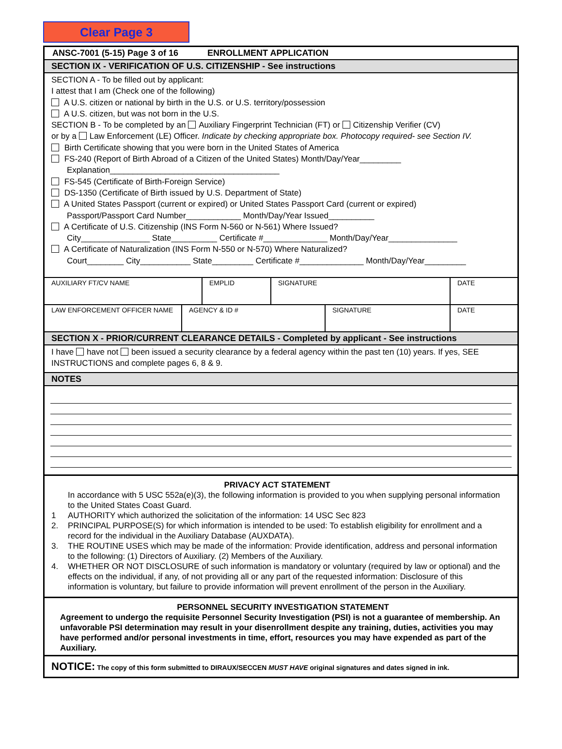Clear Page 3
ANSC-7001 (5-15) Page 3 of 16 ENROLLMENT APPLICATION
SECTION IX - VERIFICATION OF U.S. CITIZENSHIP - See instructions
SECTION A - To be filled out by applicant:
I attest that I am (Check one of the following)
A U.S. citizen or national by birth in the U.S. or U.S. territory/possession
A U.S. citizen, but was not born in the U.S.
SECTION B - To be completed by an Auxiliary Fingerprint Technician (FT) or Citizenship Verifier (CV)
or by a Law Enforcement (LE) Officer. Indicate by checking appropriate box. Photocopy required- see Section IV.
Birth Certificate showing that you were born in the United States of America
FS-240 (Report of Birth Abroad of a Citizen of the United States) Month/Day/Year_________
Explanation_____________________________________
FS-545 (Certificate of Birth-Foreign Service)
DS-1350 (Certificate of Birth issued by U.S. Department of State)
A United States Passport (current or expired) or United States Passport Card (current or expired)
Passport/Passport Card Number____________ Month/Day/Year Issued__________
A Certificate of U.S. Citizenship (INS Form N-560 or N-561) Where Issued?
City_______________ State__________ Certificate #______________ Month/Day/Year_______________
A Certificate of Naturalization (INS Form N-550 or N-570) Where Naturalized?
Court________ City___________ State_________ Certificate #______________ Month/Day/Year_________
| AUXILIARY FT/CV NAME | EMPLID | SIGNATURE | DATE |
| LAW ENFORCEMENT OFFICER NAME | AGENCY & ID # | SIGNATURE | DATE |
SECTION X - PRIOR/CURRENT CLEARANCE DETAILS - Completed by applicant - See instructions
I have have not been issued a security clearance by a federal agency within the past ten (10) years. If yes, SEE INSTRUCTIONS and complete pages 6, 8 & 9.
NOTES
PRIVACY ACT STATEMENT
In accordance with 5 USC 552a(e)(3), the following information is provided to you when supplying personal information to the United States Coast Guard.
1 AUTHORITY which authorized the solicitation of the information: 14 USC Sec 823
2. PRINCIPAL PURPOSE(S) for which information is intended to be used: To establish eligibility for enrollment and a record for the individual in the Auxiliary Database (AUXDATA).
3. THE ROUTINE USES which may be made of the information: Provide identification, address and personal information to the following: (1) Directors of Auxiliary. (2) Members of the Auxiliary.
4. WHETHER OR NOT DISCLOSURE of such information is mandatory or voluntary (required by law or optional) and the effects on the individual, if any, of not providing all or any part of the requested information: Disclosure of this information is voluntary, but failure to provide information will prevent enrollment of the person in the Auxiliary.
PERSONNEL SECURITY INVESTIGATION STATEMENT
Agreement to undergo the requisite Personnel Security Investigation (PSI) is not a guarantee of membership. An unfavorable PSI determination may result in your disenrollment despite any training, duties, activities you may have performed and/or personal investments in time, effort, resources you may have expended as part of the Auxiliary.
NOTICE: The copy of this form submitted to DIRAUX/SECCEN MUST HAVE original signatures and dates signed in ink.